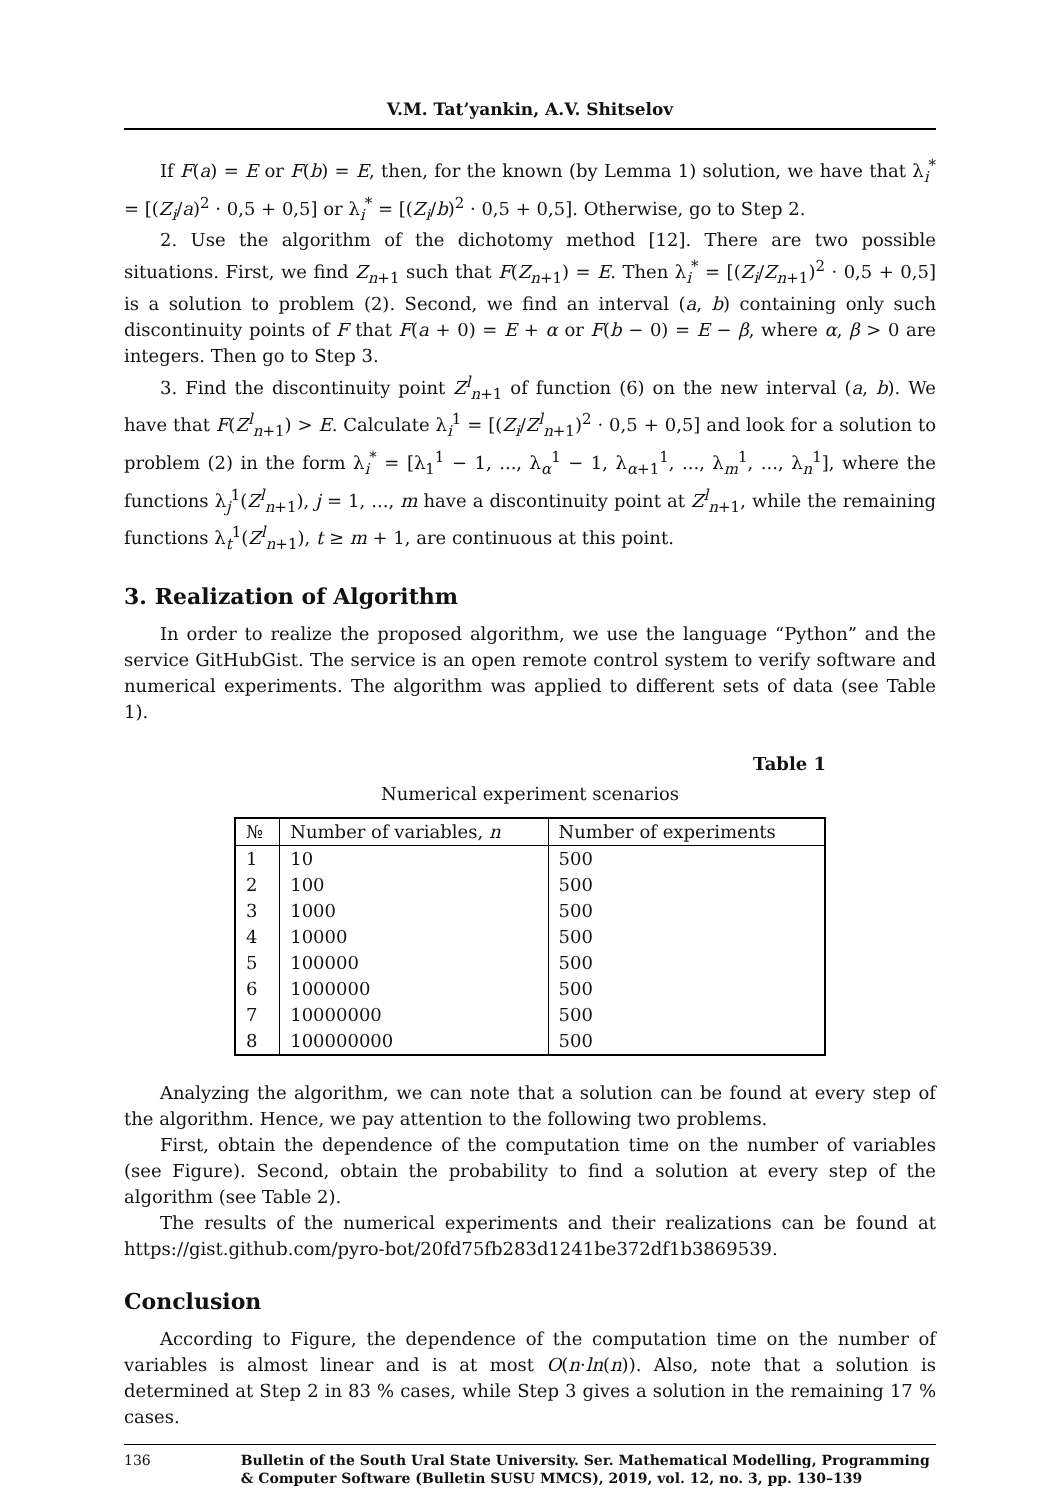V.M. Tat’yankin, A.V. Shitselov
If F(a) = E or F(b) = E, then, for the known (by Lemma 1) solution, we have that λ<sub>i</sub><sup>*</sup> = [(Z<sub>i</sub>/a)<sup>2</sup> · 0,5 + 0,5] or λ<sub>i</sub><sup>*</sup> = [(Z<sub>i</sub>/b)<sup>2</sup> · 0,5 + 0,5]. Otherwise, go to Step 2.
2. Use the algorithm of the dichotomy method [12]. There are two possible situations. First, we find Z<sub>n+1</sub> such that F(Z<sub>n+1</sub>) = E. Then λ<sub>i</sub><sup>*</sup> = [(Z<sub>i</sub>/Z<sub>n+1</sub>)<sup>2</sup> · 0,5 + 0,5] is a solution to problem (2). Second, we find an interval (a, b) containing only such discontinuity points of F that F(a + 0) = E + α or F(b − 0) = E − β, where α, β > 0 are integers. Then go to Step 3.
3. Find the discontinuity point Z<sup>l</sup><sub>n+1</sub> of function (6) on the new interval (a, b). We have that F(Z<sup>l</sup><sub>n+1</sub>) > E. Calculate λ<sub>i</sub><sup>1</sup> = [(Z<sub>i</sub>/Z<sup>l</sup><sub>n+1</sub>)<sup>2</sup> · 0,5 + 0,5] and look for a solution to problem (2) in the form λ<sub>i</sub><sup>*</sup> = [λ<sub>1</sub><sup>1</sup> − 1, ..., λ<sub>α</sub><sup>1</sup> − 1, λ<sub>α+1</sub><sup>1</sup>, ..., λ<sub>m</sub><sup>1</sup>, ..., λ<sub>n</sub><sup>1</sup>], where the functions λ<sub>j</sub><sup>1</sup>(Z<sup>l</sup><sub>n+1</sub>), j = 1, ..., m have a discontinuity point at Z<sup>l</sup><sub>n+1</sub>, while the remaining functions λ<sub>t</sub><sup>1</sup>(Z<sup>l</sup><sub>n+1</sub>), t ≥ m + 1, are continuous at this point.
3. Realization of Algorithm
In order to realize the proposed algorithm, we use the language “Python” and the service GitHubGist. The service is an open remote control system to verify software and numerical experiments. The algorithm was applied to different sets of data (see Table 1).
Table 1
Numerical experiment scenarios
| № | Number of variables, n | Number of experiments |
| --- | --- | --- |
| 1 | 10 | 500 |
| 2 | 100 | 500 |
| 3 | 1000 | 500 |
| 4 | 10000 | 500 |
| 5 | 100000 | 500 |
| 6 | 1000000 | 500 |
| 7 | 10000000 | 500 |
| 8 | 100000000 | 500 |
Analyzing the algorithm, we can note that a solution can be found at every step of the algorithm. Hence, we pay attention to the following two problems.
First, obtain the dependence of the computation time on the number of variables (see Figure). Second, obtain the probability to find a solution at every step of the algorithm (see Table 2).
The results of the numerical experiments and their realizations can be found at https://gist.github.com/pyro-bot/20fd75fb283d1241be372df1b3869539.
Conclusion
According to Figure, the dependence of the computation time on the number of variables is almost linear and is at most O(n·ln(n)). Also, note that a solution is determined at Step 2 in 83 % cases, while Step 3 gives a solution in the remaining 17 % cases.
136 Bulletin of the South Ural State University. Ser. Mathematical Modelling, Programming & Computer Software (Bulletin SUSU MMCS), 2019, vol. 12, no. 3, pp. 130–139